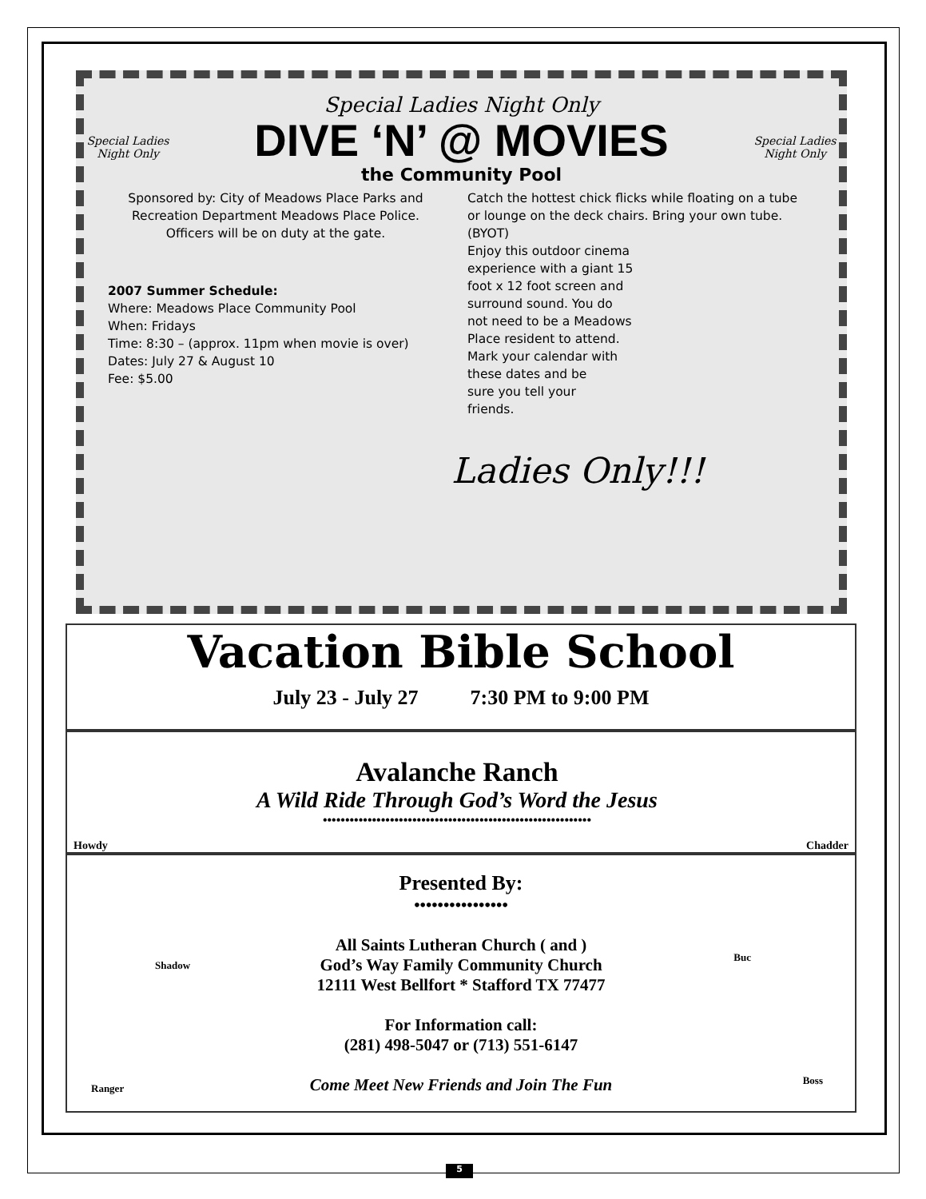Special Ladies Night Only
Special Ladies Night Only
Special Ladies Night Only
DIVE ‘N’ @ MOVIES
the Community Pool
Sponsored by: City of Meadows Place Parks and Recreation Department Meadows Place Police. Officers will be on duty at the gate.
2007 Summer Schedule:
Where: Meadows Place Community Pool
When: Fridays
Time: 8:30 – (approx. 11pm when movie is over)
Dates: July 27 & August 10
Fee: $5.00
Catch the hottest chick flicks while floating on a tube or lounge on the deck chairs. Bring your own tube. (BYOT)
Enjoy this outdoor cinema
experience with a giant 15
foot x 12 foot screen and
surround sound. You do
not need to be a Meadows
Place resident to attend.
Mark your calendar with
these dates and be
sure you tell your
friends.
Ladies Only!!!
Vacation Bible School
July 23 - July 27 7:30 PM to 9:00 PM
Howdy
Avalanche Ranch
A Wild Ride Through God’s Word the Jesus
••••••••••••••••••••••••••••••••••••••••••••••••••••••••••••
Chadder
Presented By:
••••••••••••••••
All Saints Lutheran Church ( and )
God’s Way Family Community Church
12111 West Bellfort * Stafford TX 77477
For Information call:
(281) 498-5047 or (713) 551-6147
Come Meet New Friends and Join The Fun
Shadow
Buc
Ranger
Boss
5